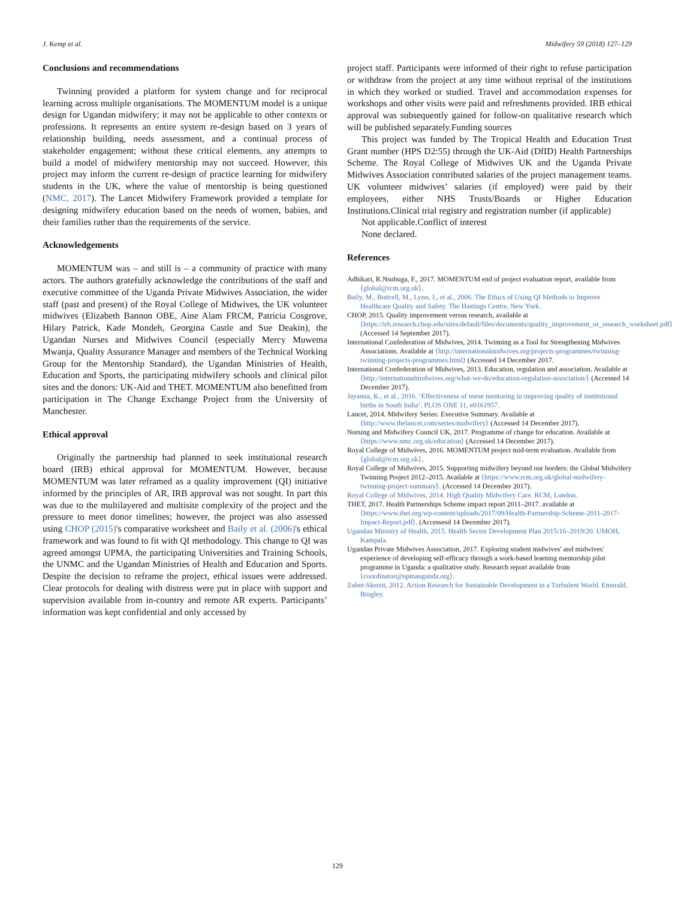J. Kemp et al. Midwifery 59 (2018) 127–129
Conclusions and recommendations
Twinning provided a platform for system change and for reciprocal learning across multiple organisations. The MOMENTUM model is a unique design for Ugandan midwifery; it may not be applicable to other contexts or professions. It represents an entire system re-design based on 3 years of relationship building, needs assessment, and a continual process of stakeholder engagement; without these critical elements, any attempts to build a model of midwifery mentorship may not succeed. However, this project may inform the current re-design of practice learning for midwifery students in the UK, where the value of mentorship is being questioned (NMC, 2017). The Lancet Midwifery Framework provided a template for designing midwifery education based on the needs of women, babies, and their families rather than the requirements of the service.
Acknowledgements
MOMENTUM was – and still is – a community of practice with many actors. The authors gratefully acknowledge the contributions of the staff and executive committee of the Uganda Private Midwives Association, the wider staff (past and present) of the Royal College of Midwives, the UK volunteer midwives (Elizabeth Bannon OBE, Aine Alam FRCM, Patricia Cosgrove, Hilary Patrick, Kade Mondeh, Georgina Castle and Sue Deakin), the Ugandan Nurses and Midwives Council (especially Mercy Muwema Mwanja, Quality Assurance Manager and members of the Technical Working Group for the Mentorship Standard), the Ugandan Ministries of Health, Education and Sports, the participating midwifery schools and clinical pilot sites and the donors: UK-Aid and THET. MOMENTUM also benefitted from participation in The Change Exchange Project from the University of Manchester.
Ethical approval
Originally the partnership had planned to seek institutional research board (IRB) ethical approval for MOMENTUM. However, because MOMENTUM was later reframed as a quality improvement (QI) initiative informed by the principles of AR, IRB approval was not sought. In part this was due to the multilayered and multisite complexity of the project and the pressure to meet donor timelines; however, the project was also assessed using CHOP (2015)'s comparative worksheet and Baily et al. (2006)'s ethical framework and was found to fit with QI methodology. This change to QI was agreed amongst UPMA, the participating Universities and Training Schools, the UNMC and the Ugandan Ministries of Health and Education and Sports. Despite the decision to reframe the project, ethical issues were addressed. Clear protocols for dealing with distress were put in place with support and supervision available from in-country and remote AR experts. Participants’ information was kept confidential and only accessed by
project staff. Participants were informed of their right to refuse participation or withdraw from the project at any time without reprisal of the institutions in which they worked or studied. Travel and accommodation expenses for workshops and other visits were paid and refreshments provided. IRB ethical approval was subsequently gained for follow-on qualitative research which will be published separately.Funding sources
This project was funded by The Tropical Health and Education Trust Grant number (HPS D2:55) through the UK-Aid (DfID) Health Partnerships Scheme. The Royal College of Midwives UK and the Uganda Private Midwives Association contributed salaries of the project management teams. UK volunteer midwives’ salaries (if employed) were paid by their employees, either NHS Trusts/Boards or Higher Education Institutions.Clinical trial registry and registration number (if applicable)
Not applicable.Conflict of interest
None declared.
References
Adhikari, R.Nsubuga, F., 2017. MOMENTUM end of project evaluation report, available from ⟨global@rcm.org.uk⟩.
Baily, M., Bottrell, M., Lynn, J., et al., 2006. The Ethics of Using QI Methods to Improve Healthcare Quality and Safety. The Hastings Centre, New York.
CHOP, 2015. Quality improvement versus research, available at ⟨https://irb.research.chop.edu/sites/default/files/documents/quality_improvement_or_research_worksheet.pdf⟩ (Accessed 14 September 2017).
International Confederation of Midwives, 2014. Twinning as a Tool for Strengthening Midwives Associations. Available at ⟨http://internationalmidwives.org/projects-programmes/twinning-twinning-projects-programmes.html⟩ (Accessed 14 December 2017.
International Confederation of Midwives, 2013. Education, regulation and association. Available at ⟨http://internationalmidwives.org/what-we-do/education-regulation-association/⟩ (Accessed 14 December 2017).
Jayanna, K., et al., 2016. ‘Effectiveness of nurse mentoring in improving quality of institutional births in South India’. PLOS ONE 11, e0161957.
Lancet, 2014. Midwifery Series: Executive Summary. Available at ⟨http://www.thelancet.com/series/midwifery⟩ (Accessed 14 December 2017).
Nursing and Midwifery Council UK, 2017. Programme of change for education. Available at ⟨https://www.nmc.org.uk/education⟩ (Accessed 14 December 2017).
Royal College of Midwives, 2016. MOMENTUM project mid-term evaluation. Available from ⟨global@rcm.org.uk⟩.
Royal College of Midwives, 2015. Supporting midwifery beyond our borders: the Global Midwifery Twinning Project 2012–2015. Available at ⟨https://www.rcm.org.uk/global-midwifery-twinning-project-summary⟩. (Accessed 14 December 2017).
Royal College of Midwives, 2014. High Quality Midwifery Care. RCM, London.
THET, 2017. Health Partnerships Scheme impact report 2011–2017. available at ⟨https://www.thet.org/wp-content/uploads/2017/09/Health-Partnership-Scheme-2011-2017-Impact-Report.pdf⟩. (Accessesd 14 December 2017).
Ugandan Ministry of Health, 2015. Health Sector Development Plan 2015/16–2019/20. UMOH, Kampala.
Ugandan Private Midwives Association, 2017. Exploring student midwives' and midwives' experience of developing self-efficacy through a work-based learning mentorship pilot programme in Uganda: a qualitative study. Research report available from ⟨coordinator@upmauganda.org⟩.
Zuber-Skerrit, 2012. Action Research for Sustainable Development in a Turbulent World. Emerald, Bingley.
129